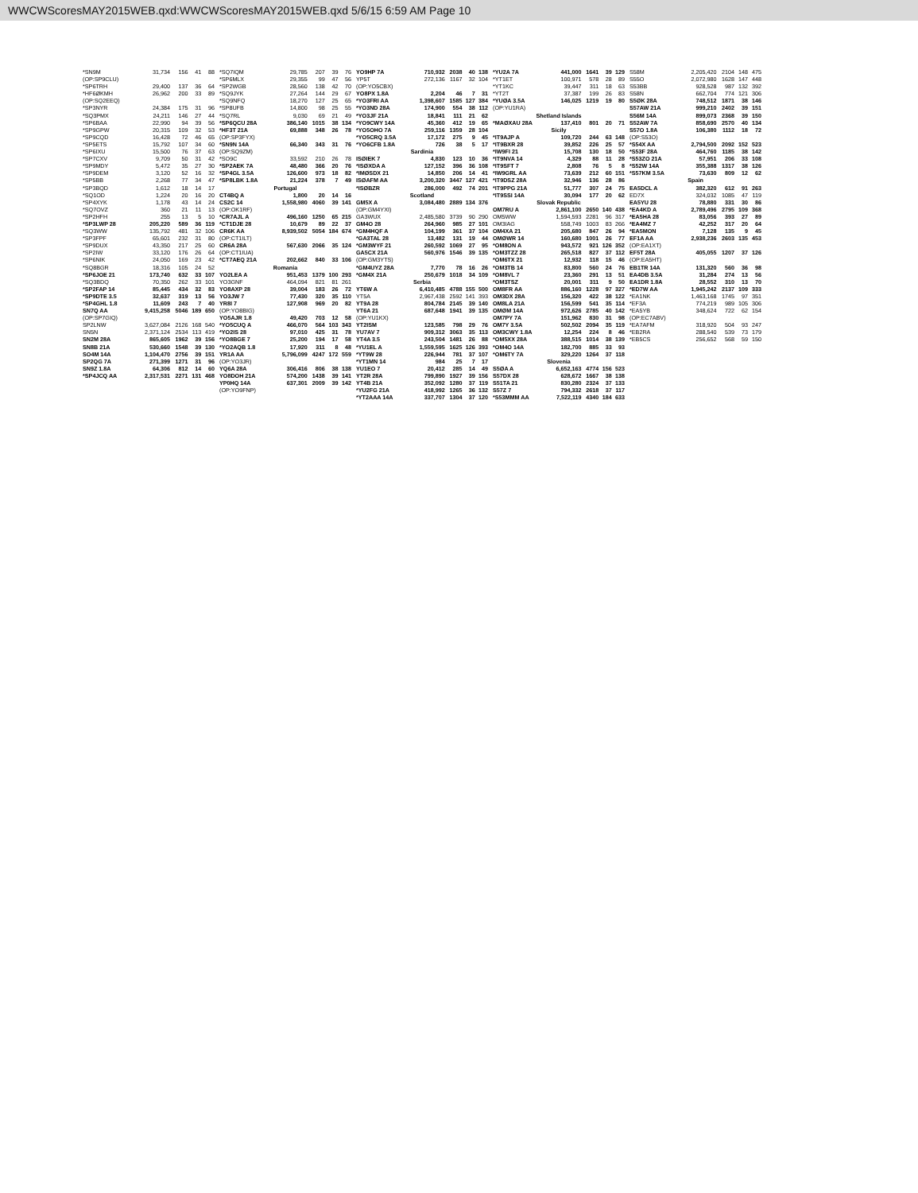WWCWScoresMAY2015WEB.qxd:WWCWScoresMAY2015WEB.qxd 5/6/15 6:59 AM Page 10
| *SN9M | 31,734 | 156 | 41 | 88 |
| (OP:SP9CLU) | | | | |
| *SP6TRH | 29,400 | 137 | 36 | 64 |
| *HF6ØKMH | 26,962 | 200 | 33 | 89 |
| (OP:SQ2EEQ) | | | | |
| *SP3NYR | 24,384 | 175 | 31 | 96 |
| *SQ3PMX | 24,211 | 146 | 27 | 44 |
| *SP6BAA | 22,990 | 94 | 39 | 56 |
| *SP9GPW | 20,315 | 109 | 32 | 53 |
| *SP9CQD | 16,428 | 72 | 46 | 65 |
| *SP5ETS | 15,792 | 107 | 34 | 60 |
| *SP6IXU | 15,500 | 76 | 37 | 63 |
| *SP7CXV | 9,709 | 50 | 31 | 42 |
| *SP9MDY | 5,472 | 35 | 27 | 30 |
| *SP9DEM | 3,120 | 52 | 16 | 32 |
| *SP5BB | 2,268 | 77 | 34 | 47 |
| *SP3BQD | 1,612 | 18 | 14 | 17 |
| *SQ1OD | 1,224 | 20 | 16 | 20 |
| *SP4XYK | 1,178 | 43 | 14 | 24 |
| *SQ7OVZ | 360 | 21 | 11 | 13 |
| *SP2HFH | 255 | 13 | 5 | 10 |
| *SP3LWP 28 | 205,220 | 589 | 36 | 119 |
| *SQ3WW | 135,792 | 481 | 32 | 106 |
| *SP3FPF | 65,601 | 232 | 31 | 80 |
| *SP9DUX | 43,350 | 217 | 25 | 60 |
| *SP2IW | 33,120 | 176 | 26 | 64 |
| *SP6NIK | 24,050 | 169 | 23 | 42 |
| *SQ8BGR | 18,316 | 105 | 24 | 52 |
| *SP6JOE 21 | 173,740 | 632 | 33 | 107 |
| *SQ3BDQ | 70,350 | 262 | 33 | 101 |
| *SP2FAP 14 | 85,445 | 434 | 32 | 83 |
| *SP9DTE 3.5 | 32,637 | 319 | 13 | 56 |
| *SP4GHL 1.8 | 11,609 | 243 | 7 | 40 |
| SN7Q AA | 9,415,258 | 5046 | 189 | 650 |
| (OP:SP7GIQ) | | | | |
| SP2LNW | 3,627,084 | 2126 | 168 | 540 |
| SN5N | 2,371,124 | 2534 | 113 | 419 |
| SN2M 28A | 865,605 | 1962 | 39 | 156 |
| SN8B 21A | 530,660 | 1548 | 39 | 130 |
| SO4M 14A | 1,104,470 | 2756 | 39 | 151 |
| SP2QG 7A | 271,399 | 1271 | 31 | 96 |
| SN9Z 1.8A | 64,306 | 812 | 14 | 60 |
| *SP4JCQ AA | 2,317,531 | 2271 | 131 | 468 |
| *SQ7IQM | 29,785 | 207 | 39 | 76 |
| *SP6MLX | 29,355 | 99 | 47 | 56 |
| *SP2WGB | 28,560 | 138 | 42 | 70 |
| *SQ9JYK | 27,264 | 144 | 29 | 67 |
| *SQ9NFQ | 18,270 | 127 | 25 | 65 |
| *SP8UFB | 14,800 | 98 | 25 | 55 |
| *SQ7RL | 9,030 | 69 | 21 | 49 |
| *SP6QCU 28A | 386,140 | 1015 | 38 | 134 |
| *HF3T 21A | 69,888 | 348 | 26 | 78 |
| (OP:SP3FYX) | | | | |
| *SN9N 14A | 66,340 | 343 | 31 | 76 |
| (OP:SQ9ZM) | | | | |
| *SO9C | 33,592 | 210 | 26 | 78 |
| *SP2AEK 7A | 48,480 | 366 | 20 | 76 |
| *SP4GL 3.5A | 126,600 | 973 | 18 | 82 |
| *SP8LBK 1.8A | 21,224 | 378 | 7 | 49 |
| Portugal | | | | |
| CT4BQ A | 1,800 | 20 | 14 | 16 |
| CS2C 14 | 1,558,980 | 4060 | 39 | 141 |
| (OP:OK1RF) | | | | |
| *CR7AJL A | 496,160 | 1250 | 65 | 215 |
| *CT1DJE 28 | 10,679 | 89 | 22 | 37 |
| CR6K AA | 8,939,502 | 5054 | 184 | 674 |
| (OP:CT1ILT) | | | | |
| CR6A 28A | 567,630 | 2066 | 35 | 124 |
| (OP:CT1IUA) | | | | |
| *CT7AEQ 21A | 202,662 | 840 | 33 | 106 |
| Romania | | | | |
| YO2LEA A | 951,453 | 1379 | 100 | 293 |
| YO3GNF | 464,094 | 821 | 81 | 261 |
| YO8AXP 28 | 39,004 | 183 | 26 | 72 |
| YO3JW 7 | 77,430 | 320 | 35 | 110 |
| YR8I 7 | 127,908 | 969 | 20 | 82 |
| (OP:YO8BIG) | | | | |
| YO5AJR 1.8 | 49,420 | 703 | 12 | 58 |
| *YO5CUQ A | 466,070 | 564 | 103 | 343 |
| *YO2IS 28 | 97,010 | 425 | 31 | 78 |
| *YO8BGE 7 | 25,200 | 194 | 17 | 58 |
| *YO2AQB 1.8 | 17,920 | 311 | 8 | 48 |
| YR1A AA | 5,796,099 | 4247 | 172 | 559 |
| (OP:YO3JR) | | | | |
| YQ6A 28A | 306,416 | 806 | 38 | 138 |
| YO8DOH 21A | 574,200 | 1438 | 39 | 141 |
| YP0HQ 14A | 637,301 | 2009 | 39 | 142 |
| (OP:YO9FNP) | | | | |
| YO9HP 7A | 710,932 | 2038 | 40 | 138 |
| YP5T | 272,136 | 1167 | 32 | 104 |
| (OP:YO5CBX) | | | | |
| YO8PX 1.8A | 2,204 | 46 | 7 | 31 |
| *YO3FRI AA | 1,398,607 | 1585 | 127 | 384 |
| *YO3ND 28A | 174,900 | 554 | 38 | 112 |
| *YO3JF 21A | 18,841 | 111 | 21 | 62 |
| *YO9CWY 14A | 45,360 | 412 | 19 | 65 |
| *YO5OHO 7A | 259,116 | 1359 | 28 | 104 |
| *YO5CRQ 3.5A | 17,172 | 275 | 9 | 45 |
| *YO6CFB 1.8A | 726 | 38 | 5 | 17 |
| Sardinia | | | | |
| ISØIEK 7 | 4,830 | 123 | 10 | 36 |
| *ISØXDA A | 127,152 | 396 | 36 | 108 |
| *IMØSDX 21 | 14,850 | 206 | 14 | 41 |
| ISØAFM AA | 3,200,320 | 3447 | 127 | 421 |
| *ISØBZR | 286,000 | 492 | 74 | 201 |
| Scotland | | | | |
| GM5X A | 3,084,480 | 2889 | 134 | 376 |
| (OP:GM4YXI) | | | | |
| GA3WUX | 2,485,580 | 3739 | 90 | 290 |
| GM4O 28 | 264,960 | 985 | 27 | 101 |
| *GM4HQF A | 104,199 | 361 | 37 | 104 |
| *GA3TAL 28 | 13,482 | 131 | 19 | 44 |
| *GM3WYF 21 | 260,592 | 1069 | 27 | 95 |
| GA5CX 21A | 560,976 | 1546 | 39 | 135 |
| (OP:GM3YTS) | | | | |
| *GM4UYZ 28A | 7,770 | 78 | 16 | 26 |
| *GM4X 21A | 250,679 | 1018 | 34 | 109 |
| Serbia | | | | |
| YT6W A | 6,410,485 | 4788 | 155 | 500 |
| YT5A | 2,967,438 | 2592 | 141 | 393 |
| YT9A 28 | 804,784 | 2145 | 39 | 140 |
| YT6A 21 | 687,648 | 1941 | 39 | 135 |
| (OP:YU1KX) | | | | |
| YT2ISM | 123,585 | 798 | 29 | 76 |
| YU7AV 7 | 909,312 | 3063 | 35 | 113 |
| YT4A 3.5 | 243,504 | 1481 | 26 | 88 |
| *YU1EL A | 1,559,595 | 1625 | 126 | 393 |
| *YT9W 28 | 226,944 | 781 | 37 | 107 |
| *YT1MN 14 | 984 | 25 | 7 | 17 |
| YU1EO 7 | 20,412 | 285 | 14 | 49 |
| YT2R 28A | 799,890 | 1927 | 39 | 156 |
| YT4B 21A | 352,092 | 1280 | 37 | 119 |
| *YU2FG 21A | 418,992 | 1265 | 36 | 132 |
| *YT2AAA 14A | 337,707 | 1304 | 37 | 120 |
| *YU2A 7A | 441,000 | 1641 | 39 | 129 |
| *YT1ET | 100,971 | 578 | 28 | 89 |
| *YT1KC | 39,447 | 311 | 18 | 63 |
| *YT2T | 37,387 | 199 | 26 | 83 |
| *YUØA 3.5A | 146,025 | 1219 | 19 | 80 |
| (OP:YU1RA) | | | | |
| Shetland Islands | | | | |
| *MAØXAU 28A | 137,410 | 801 | 20 | 71 |
| Sicily | | | | |
| *IT9AJP A | 109,720 | 244 | 63 | 148 |
| *IT9BXR 28 | 39,852 | 226 | 25 | 57 |
| *IW9FI 21 | 15,708 | 130 | 18 | 50 |
| *IT9NVA 14 | 4,329 | 88 | 11 | 28 |
| *IT9SFT 7 | 2,808 | 76 | 5 | 8 |
| *IW9GRL AA | 73,639 | 212 | 60 | 151 |
| *IT9DSZ 28A | 32,946 | 136 | 28 | 86 |
| *IT9PPG 21A | 51,777 | 307 | 24 | 75 |
| *IT9SSI 14A | 30,094 | 177 | 20 | 62 |
| Slovak Republic | | | | |
| OM7RU A | 2,861,100 | 2650 | 140 | 438 |
| OM5WW | 1,594,593 | 2281 | 96 | 317 |
| OM3IAG | 558,749 | 1003 | 83 | 266 |
| OM4XA 21 | 205,680 | 847 | 26 | 94 |
| OMØWR 14 | 160,680 | 1001 | 26 | 77 |
| *OM8ON A | 943,572 | 921 | 126 | 352 |
| *OM3TZZ 28 | 265,518 | 827 | 37 | 112 |
| *OM6TX 21 | 12,932 | 118 | 15 | 46 |
| *OM3TB 14 | 83,800 | 560 | 24 | 76 |
| *OM8VL 7 | 23,360 | 291 | 13 | 51 |
| *OM3TSZ | 20,001 | 311 | 9 | 50 |
| OM8FR AA | 886,160 | 1228 | 97 | 327 |
| OM3DX 28A | 156,320 | 422 | 38 | 122 |
| OM8LA 21A | 156,599 | 541 | 35 | 114 |
| OMØM 14A | 972,626 | 2785 | 40 | 142 |
| OM7PY 7A | 151,962 | 830 | 31 | 98 |
| OM7Y 3.5A | 502,502 | 2094 | 35 | 119 |
| OM3CWY 1.8A | 12,254 | 224 | 8 | 46 |
| *OM5XX 28A | 388,515 | 1014 | 38 | 139 |
| *OM4O 14A | 182,700 | 885 | 33 | 93 |
| *OM6TY 7A | 329,220 | 1264 | 37 | 118 |
| Slovenia | | | | |
| S5ØA A | 6,652,163 | 4774 | 156 | 523 |
| S57DX 28 | 628,672 | 1667 | 38 | 138 |
| S51TA 21 | 830,280 | 2324 | 37 | 133 |
| S57Z 7 | 794,332 | 2618 | 37 | 117 |
| *S53MMM AA | 7,522,119 | 4340 | 184 | 633 |
| S58M | 2,205,420 | 2104 | 148 | 475 |
| S55O | 2,072,980 | 1628 | 147 | 448 |
| S53BB | 928,528 | 987 | 132 | 392 |
| S58N | 662,704 | 774 | 121 | 306 |
| S5ØK 28A | 748,512 | 1871 | 38 | 146 |
| S57AW 21A | 999,210 | 2402 | 39 | 151 |
| S56M 14A | 899,073 | 2368 | 39 | 150 |
| S52AW 7A | 858,690 | 2570 | 40 | 134 |
| S57O 1.8A | 106,380 | 1112 | 18 | 72 |
| (OP:S53O) | | | | |
| *S54X AA | 2,794,500 | 2092 | 152 | 523 |
| *S53F 28A | 464,760 | 1185 | 38 | 142 |
| *S53ZO 21A | 57,951 | 206 | 33 | 108 |
| *S52W 14A | 355,388 | 1317 | 38 | 126 |
| *S57KM 3.5A | 73,630 | 809 | 12 | 62 |
| Spain | | | | |
| EA5DCL A | 382,320 | 612 | 91 | 263 |
| ED7X | 324,032 | 1085 | 47 | 119 |
| EA5YU 28 | 78,880 | 331 | 30 | 86 |
| *EA4KD A | 2,789,496 | 2795 | 109 | 368 |
| *EA5HA 28 | 83,056 | 393 | 27 | 89 |
| *EA4MZ 7 | 42,252 | 317 | 20 | 64 |
| *EA5MON | 7,128 | 135 | 9 | 45 |
| EF1A AA | 2,938,236 | 2603 | 135 | 453 |
| (OP:EA1XT) | | | | |
| EF5T 28A | 405,055 | 1207 | 37 | 126 |
| (OP:EA5HT) | | | | |
| EB1TR 14A | 131,320 | 560 | 36 | 98 |
| EA4DB 3.5A | 31,284 | 274 | 13 | 56 |
| EA1DR 1.8A | 28,552 | 310 | 13 | 70 |
| *ED7W AA | 1,945,242 | 2137 | 109 | 333 |
| *EA1NK | 1,463,168 | 1745 | 97 | 351 |
| *EF3A | 774,219 | 989 | 105 | 306 |
| *EA5YB | 348,624 | 722 | 62 | 154 |
| (OP:EC7ABV) | | | | |
| *EA7AFM | 318,920 | 504 | 93 | 247 |
| *EB2RA | 288,540 | 539 | 73 | 179 |
| *EB5CS | 256,652 | 568 | 59 | 150 |